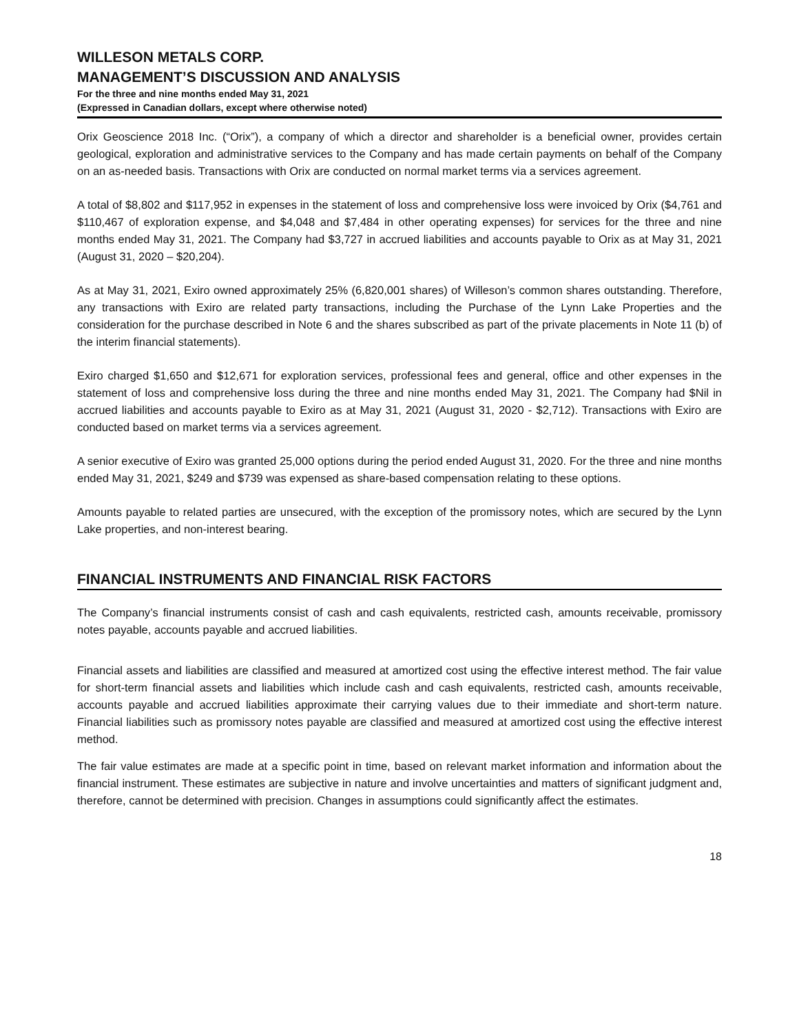WILLESON METALS CORP.
MANAGEMENT’S DISCUSSION AND ANALYSIS
For the three and nine months ended May 31, 2021
(Expressed in Canadian dollars, except where otherwise noted)
Orix Geoscience 2018 Inc. (“Orix”), a company of which a director and shareholder is a beneficial owner, provides certain geological, exploration and administrative services to the Company and has made certain payments on behalf of the Company on an as-needed basis. Transactions with Orix are conducted on normal market terms via a services agreement.
A total of $8,802 and $117,952 in expenses in the statement of loss and comprehensive loss were invoiced by Orix ($4,761 and $110,467 of exploration expense, and $4,048 and $7,484 in other operating expenses) for services for the three and nine months ended May 31, 2021. The Company had $3,727 in accrued liabilities and accounts payable to Orix as at May 31, 2021 (August 31, 2020 – $20,204).
As at May 31, 2021, Exiro owned approximately 25% (6,820,001 shares) of Willeson’s common shares outstanding. Therefore, any transactions with Exiro are related party transactions, including the Purchase of the Lynn Lake Properties and the consideration for the purchase described in Note 6 and the shares subscribed as part of the private placements in Note 11 (b) of the interim financial statements).
Exiro charged $1,650 and $12,671 for exploration services, professional fees and general, office and other expenses in the statement of loss and comprehensive loss during the three and nine months ended May 31, 2021. The Company had $Nil in accrued liabilities and accounts payable to Exiro as at May 31, 2021 (August 31, 2020 - $2,712). Transactions with Exiro are conducted based on market terms via a services agreement.
A senior executive of Exiro was granted 25,000 options during the period ended August 31, 2020. For the three and nine months ended May 31, 2021, $249 and $739 was expensed as share-based compensation relating to these options.
Amounts payable to related parties are unsecured, with the exception of the promissory notes, which are secured by the Lynn Lake properties, and non-interest bearing.
FINANCIAL INSTRUMENTS AND FINANCIAL RISK FACTORS
The Company’s financial instruments consist of cash and cash equivalents, restricted cash, amounts receivable, promissory notes payable, accounts payable and accrued liabilities.
Financial assets and liabilities are classified and measured at amortized cost using the effective interest method. The fair value for short-term financial assets and liabilities which include cash and cash equivalents, restricted cash, amounts receivable, accounts payable and accrued liabilities approximate their carrying values due to their immediate and short-term nature. Financial liabilities such as promissory notes payable are classified and measured at amortized cost using the effective interest method.
The fair value estimates are made at a specific point in time, based on relevant market information and information about the financial instrument. These estimates are subjective in nature and involve uncertainties and matters of significant judgment and, therefore, cannot be determined with precision. Changes in assumptions could significantly affect the estimates.
18